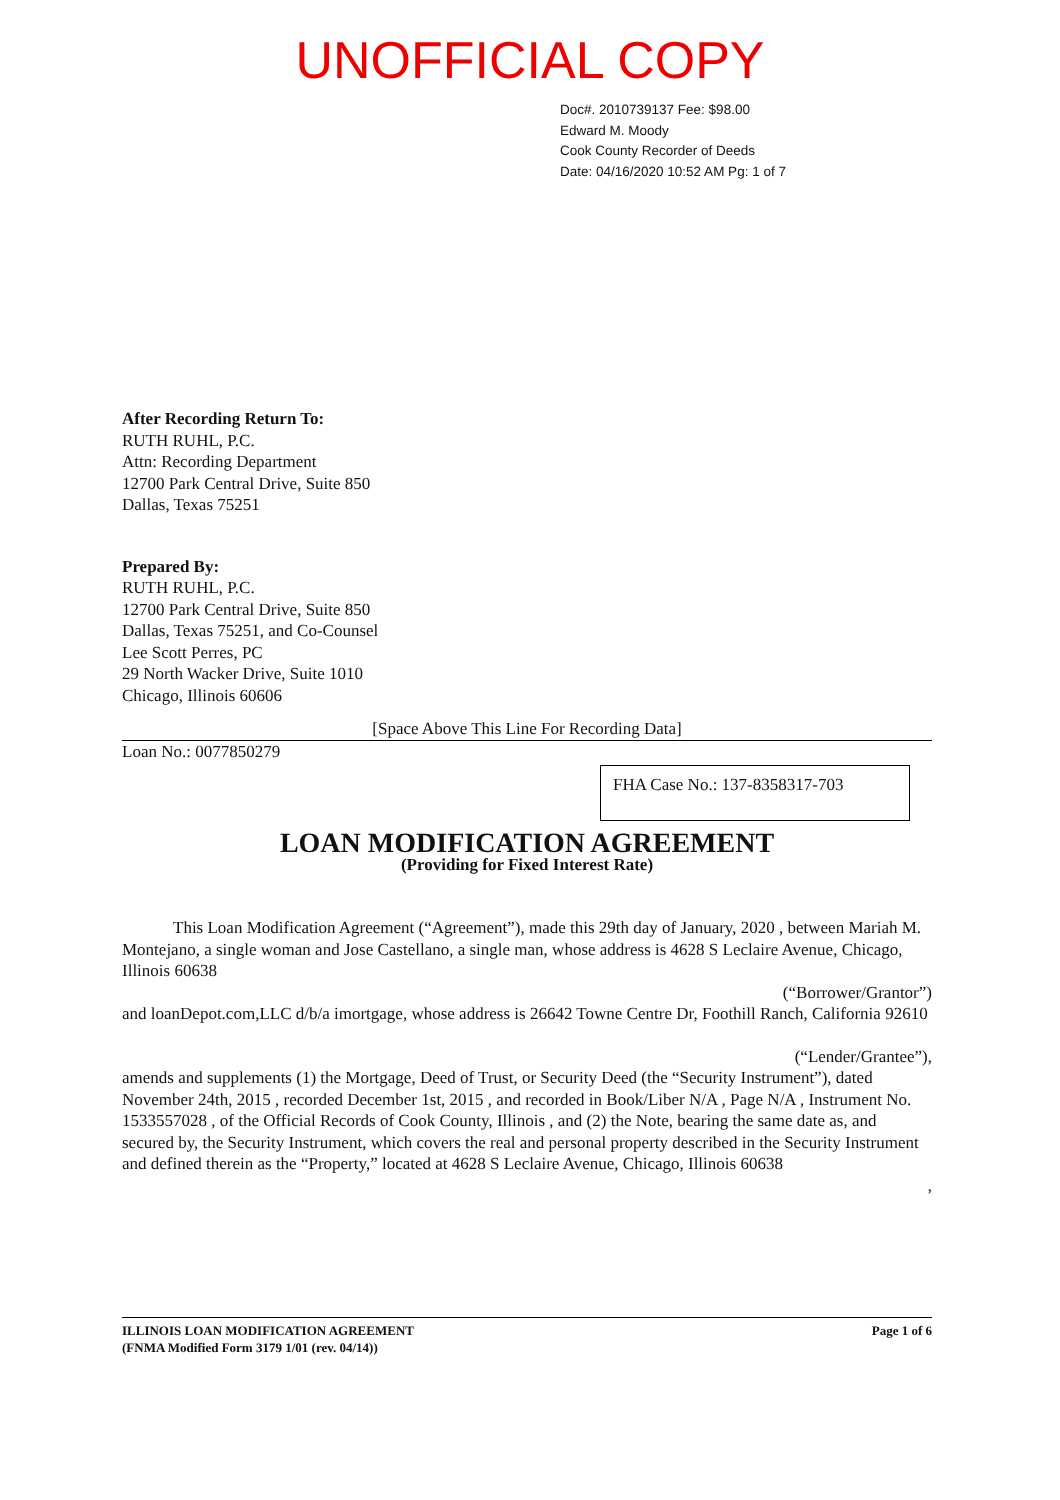UNOFFICIAL COPY
Doc#. 2010739137 Fee: $98.00
Edward M. Moody
Cook County Recorder of Deeds
Date: 04/16/2020 10:52 AM Pg: 1 of 7
After Recording Return To:
RUTH RUHL, P.C.
Attn: Recording Department
12700 Park Central Drive, Suite 850
Dallas, Texas 75251
Prepared By:
RUTH RUHL, P.C.
12700 Park Central Drive, Suite 850
Dallas, Texas 75251, and Co-Counsel
Lee Scott Perres, PC
29 North Wacker Drive, Suite 1010
Chicago, Illinois 60606
[Space Above This Line For Recording Data]
Loan No.: 0077850279
FHA Case No.: 137-8358317-703
LOAN MODIFICATION AGREEMENT
(Providing for Fixed Interest Rate)
This Loan Modification Agreement (“Agreement”), made this 29th day of January, 2020 , between Mariah M. Montejano, a single woman and Jose Castellano, a single man, whose address is 4628 S Leclaire Avenue, Chicago, Illinois 60638
(“Borrower/Grantor”)
and loanDepot.com,LLC d/b/a imortgage, whose address is 26642 Towne Centre Dr, Foothill Ranch, California 92610
(“Lender/Grantee”),
amends and supplements (1) the Mortgage, Deed of Trust, or Security Deed (the “Security Instrument”), dated November 24th, 2015 , recorded December 1st, 2015 , and recorded in Book/Liber N/A , Page N/A , Instrument No. 1533557028 , of the Official Records of Cook County, Illinois , and (2) the Note, bearing the same date as, and secured by, the Security Instrument, which covers the real and personal property described in the Security Instrument and defined therein as the “Property,” located at 4628 S Leclaire Avenue, Chicago, Illinois 60638
,
ILLINOIS LOAN MODIFICATION AGREEMENT
(FNMA Modified Form 3179 1/01 (rev. 04/14))
Page 1 of 6